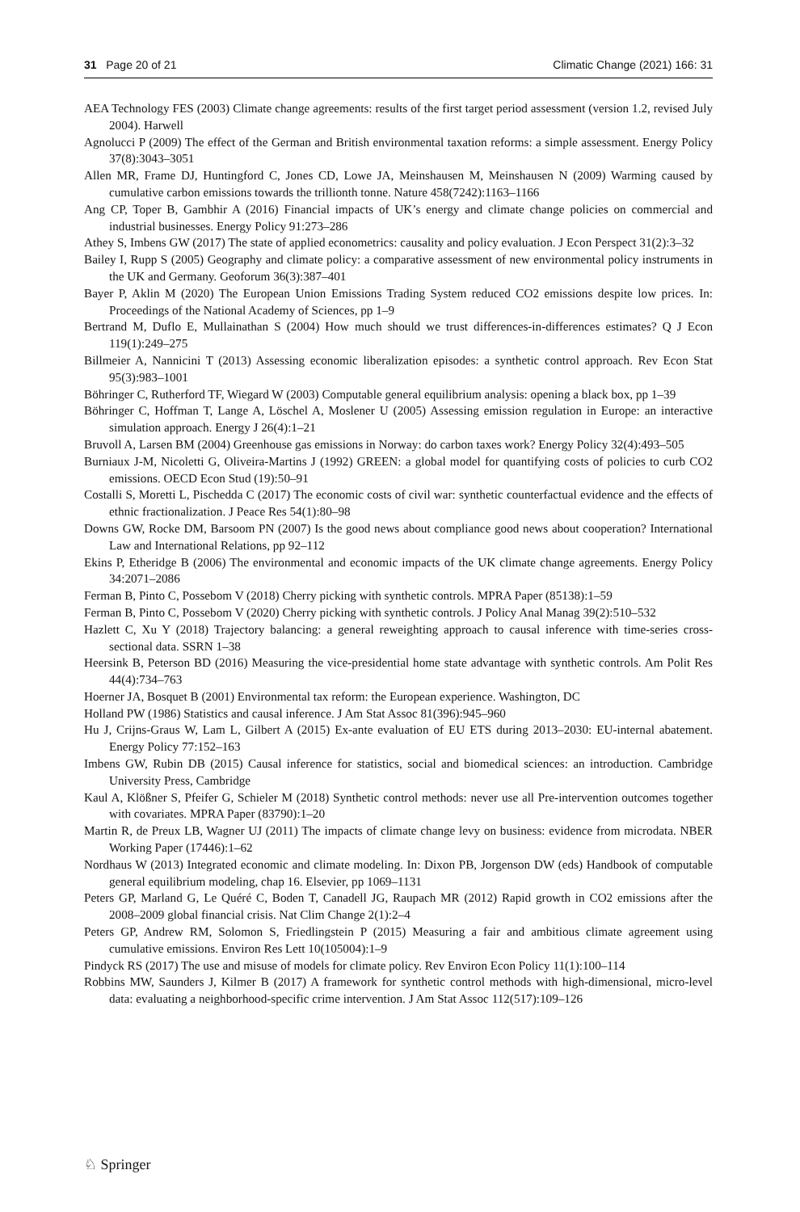31 Page 20 of 21 Climatic Change (2021) 166: 31
AEA Technology FES (2003) Climate change agreements: results of the first target period assessment (version 1.2, revised July 2004). Harwell
Agnolucci P (2009) The effect of the German and British environmental taxation reforms: a simple assessment. Energy Policy 37(8):3043–3051
Allen MR, Frame DJ, Huntingford C, Jones CD, Lowe JA, Meinshausen M, Meinshausen N (2009) Warming caused by cumulative carbon emissions towards the trillionth tonne. Nature 458(7242):1163–1166
Ang CP, Toper B, Gambhir A (2016) Financial impacts of UK’s energy and climate change policies on commercial and industrial businesses. Energy Policy 91:273–286
Athey S, Imbens GW (2017) The state of applied econometrics: causality and policy evaluation. J Econ Perspect 31(2):3–32
Bailey I, Rupp S (2005) Geography and climate policy: a comparative assessment of new environmental policy instruments in the UK and Germany. Geoforum 36(3):387–401
Bayer P, Aklin M (2020) The European Union Emissions Trading System reduced CO2 emissions despite low prices. In: Proceedings of the National Academy of Sciences, pp 1–9
Bertrand M, Duflo E, Mullainathan S (2004) How much should we trust differences-in-differences estimates? Q J Econ 119(1):249–275
Billmeier A, Nannicini T (2013) Assessing economic liberalization episodes: a synthetic control approach. Rev Econ Stat 95(3):983–1001
Böhringer C, Rutherford TF, Wiegard W (2003) Computable general equilibrium analysis: opening a black box, pp 1–39
Böhringer C, Hoffman T, Lange A, Löschel A, Moslener U (2005) Assessing emission regulation in Europe: an interactive simulation approach. Energy J 26(4):1–21
Bruvoll A, Larsen BM (2004) Greenhouse gas emissions in Norway: do carbon taxes work? Energy Policy 32(4):493–505
Burniaux J-M, Nicoletti G, Oliveira-Martins J (1992) GREEN: a global model for quantifying costs of policies to curb CO2 emissions. OECD Econ Stud (19):50–91
Costalli S, Moretti L, Pischedda C (2017) The economic costs of civil war: synthetic counterfactual evidence and the effects of ethnic fractionalization. J Peace Res 54(1):80–98
Downs GW, Rocke DM, Barsoom PN (2007) Is the good news about compliance good news about cooperation? International Law and International Relations, pp 92–112
Ekins P, Etheridge B (2006) The environmental and economic impacts of the UK climate change agreements. Energy Policy 34:2071–2086
Ferman B, Pinto C, Possebom V (2018) Cherry picking with synthetic controls. MPRA Paper (85138):1–59
Ferman B, Pinto C, Possebom V (2020) Cherry picking with synthetic controls. J Policy Anal Manag 39(2):510–532
Hazlett C, Xu Y (2018) Trajectory balancing: a general reweighting approach to causal inference with time-series cross-sectional data. SSRN 1–38
Heersink B, Peterson BD (2016) Measuring the vice-presidential home state advantage with synthetic controls. Am Polit Res 44(4):734–763
Hoerner JA, Bosquet B (2001) Environmental tax reform: the European experience. Washington, DC
Holland PW (1986) Statistics and causal inference. J Am Stat Assoc 81(396):945–960
Hu J, Crijns-Graus W, Lam L, Gilbert A (2015) Ex-ante evaluation of EU ETS during 2013–2030: EU-internal abatement. Energy Policy 77:152–163
Imbens GW, Rubin DB (2015) Causal inference for statistics, social and biomedical sciences: an introduction. Cambridge University Press, Cambridge
Kaul A, Klößner S, Pfeifer G, Schieler M (2018) Synthetic control methods: never use all Pre-intervention outcomes together with covariates. MPRA Paper (83790):1–20
Martin R, de Preux LB, Wagner UJ (2011) The impacts of climate change levy on business: evidence from microdata. NBER Working Paper (17446):1–62
Nordhaus W (2013) Integrated economic and climate modeling. In: Dixon PB, Jorgenson DW (eds) Handbook of computable general equilibrium modeling, chap 16. Elsevier, pp 1069–1131
Peters GP, Marland G, Le Quéré C, Boden T, Canadell JG, Raupach MR (2012) Rapid growth in CO2 emissions after the 2008–2009 global financial crisis. Nat Clim Change 2(1):2–4
Peters GP, Andrew RM, Solomon S, Friedlingstein P (2015) Measuring a fair and ambitious climate agreement using cumulative emissions. Environ Res Lett 10(105004):1–9
Pindyck RS (2017) The use and misuse of models for climate policy. Rev Environ Econ Policy 11(1):100–114
Robbins MW, Saunders J, Kilmer B (2017) A framework for synthetic control methods with high-dimensional, micro-level data: evaluating a neighborhood-specific crime intervention. J Am Stat Assoc 112(517):109–126
♘ Springer